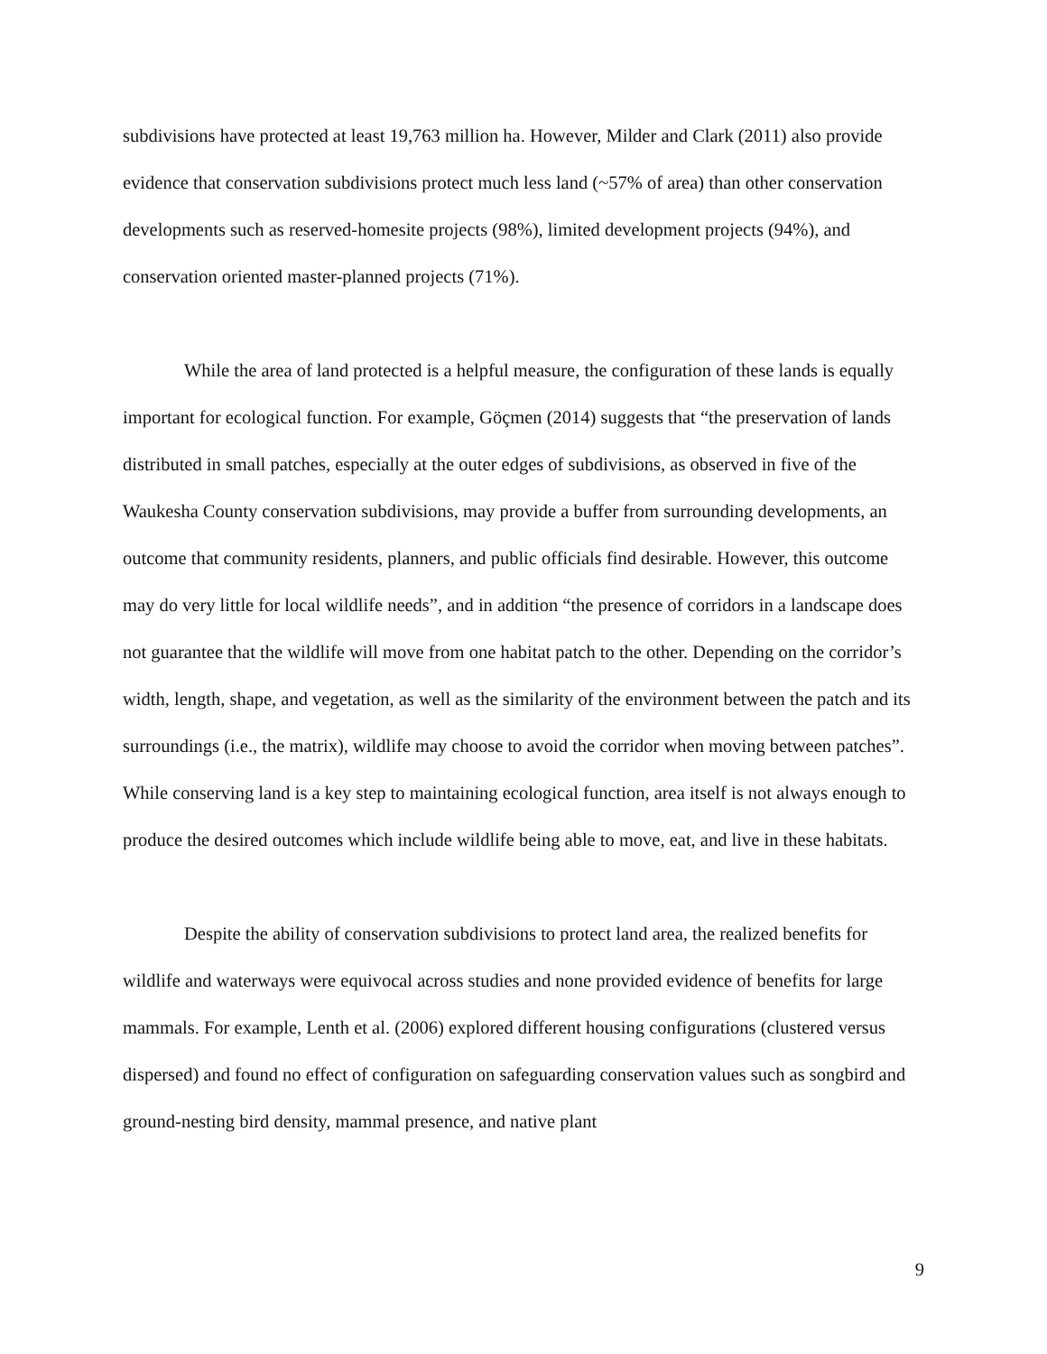subdivisions have protected at least 19,763 million ha. However, Milder and Clark (2011) also provide evidence that conservation subdivisions protect much less land (~57% of area) than other conservation developments such as reserved-homesite projects (98%), limited development projects (94%), and conservation oriented master-planned projects (71%).
While the area of land protected is a helpful measure, the configuration of these lands is equally important for ecological function. For example, Göçmen (2014) suggests that “the preservation of lands distributed in small patches, especially at the outer edges of subdivisions, as observed in five of the Waukesha County conservation subdivisions, may provide a buffer from surrounding developments, an outcome that community residents, planners, and public officials find desirable. However, this outcome may do very little for local wildlife needs”, and in addition “the presence of corridors in a landscape does not guarantee that the wildlife will move from one habitat patch to the other. Depending on the corridor’s width, length, shape, and vegetation, as well as the similarity of the environment between the patch and its surroundings (i.e., the matrix), wildlife may choose to avoid the corridor when moving between patches”. While conserving land is a key step to maintaining ecological function, area itself is not always enough to produce the desired outcomes which include wildlife being able to move, eat, and live in these habitats.
Despite the ability of conservation subdivisions to protect land area, the realized benefits for wildlife and waterways were equivocal across studies and none provided evidence of benefits for large mammals. For example, Lenth et al. (2006) explored different housing configurations (clustered versus dispersed) and found no effect of configuration on safeguarding conservation values such as songbird and ground-nesting bird density, mammal presence, and native plant
9